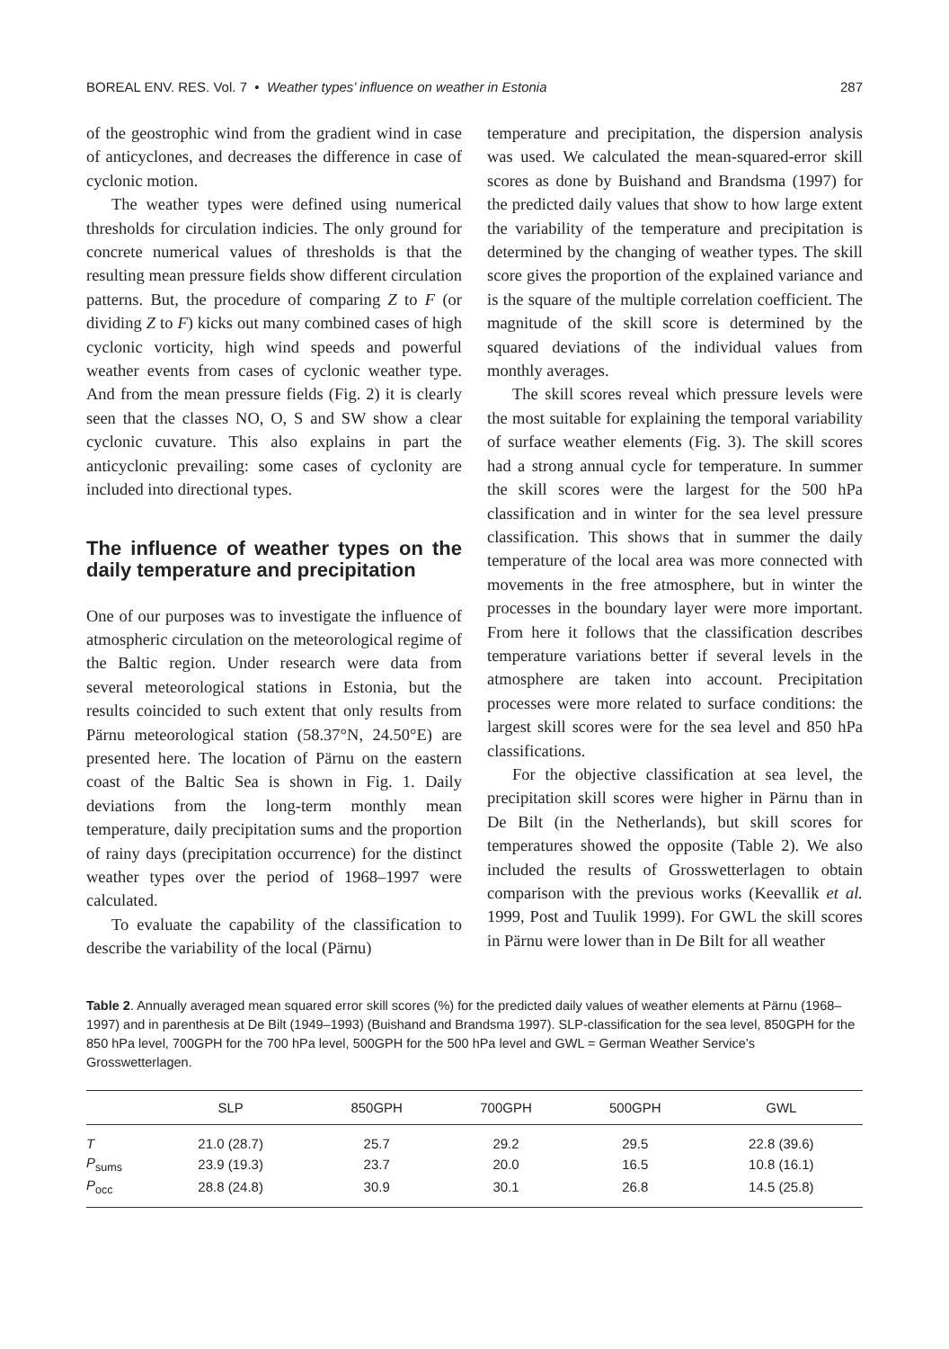BOREAL ENV. RES. Vol. 7 • Weather types’ influence on weather in Estonia 287
of the geostrophic wind from the gradient wind in case of anticyclones, and decreases the difference in case of cyclonic motion.
The weather types were defined using numerical thresholds for circulation indicies. The only ground for concrete numerical values of thresholds is that the resulting mean pressure fields show different circulation patterns. But, the procedure of comparing Z to F (or dividing Z to F) kicks out many combined cases of high cyclonic vorticity, high wind speeds and powerful weather events from cases of cyclonic weather type. And from the mean pressure fields (Fig. 2) it is clearly seen that the classes NO, O, S and SW show a clear cyclonic cuvature. This also explains in part the anticyclonic prevailing: some cases of cyclonity are included into directional types.
The influence of weather types on the daily temperature and precipitation
One of our purposes was to investigate the influence of atmospheric circulation on the meteorological regime of the Baltic region. Under research were data from several meteorological stations in Estonia, but the results coincided to such extent that only results from Pärnu meteorological station (58.37°N, 24.50°E) are presented here. The location of Pärnu on the eastern coast of the Baltic Sea is shown in Fig. 1. Daily deviations from the long-term monthly mean temperature, daily precipitation sums and the proportion of rainy days (precipitation occurrence) for the distinct weather types over the period of 1968–1997 were calculated.
To evaluate the capability of the classification to describe the variability of the local (Pärnu)
temperature and precipitation, the dispersion analysis was used. We calculated the mean-squared-error skill scores as done by Buishand and Brandsma (1997) for the predicted daily values that show to how large extent the variability of the temperature and precipitation is determined by the changing of weather types. The skill score gives the proportion of the explained variance and is the square of the multiple correlation coefficient. The magnitude of the skill score is determined by the squared deviations of the individual values from monthly averages.
The skill scores reveal which pressure levels were the most suitable for explaining the temporal variability of surface weather elements (Fig. 3). The skill scores had a strong annual cycle for temperature. In summer the skill scores were the largest for the 500 hPa classification and in winter for the sea level pressure classification. This shows that in summer the daily temperature of the local area was more connected with movements in the free atmosphere, but in winter the processes in the boundary layer were more important. From here it follows that the classification describes temperature variations better if several levels in the atmosphere are taken into account. Precipitation processes were more related to surface conditions: the largest skill scores were for the sea level and 850 hPa classifications.
For the objective classification at sea level, the precipitation skill scores were higher in Pärnu than in De Bilt (in the Netherlands), but skill scores for temperatures showed the opposite (Table 2). We also included the results of Grosswetterlagen to obtain comparison with the previous works (Keevallik et al. 1999, Post and Tuulik 1999). For GWL the skill scores in Pärnu were lower than in De Bilt for all weather
Table 2. Annually averaged mean squared error skill scores (%) for the predicted daily values of weather elements at Pärnu (1968–1997) and in parenthesis at De Bilt (1949–1993) (Buishand and Brandsma 1997). SLP-classification for the sea level, 850GPH for the 850 hPa level, 700GPH for the 700 hPa level, 500GPH for the 500 hPa level and GWL = German Weather Service’s Grosswetterlagen.
| | SLP | 850GPH | 700GPH | 500GPH | GWL |
| --- | --- | --- | --- | --- | --- |
| T | 21.0 (28.7) | 25.7 | 29.2 | 29.5 | 22.8 (39.6) |
| P<sub>sums</sub> | 23.9 (19.3) | 23.7 | 20.0 | 16.5 | 10.8 (16.1) |
| P<sub>occ</sub> | 28.8 (24.8) | 30.9 | 30.1 | 26.8 | 14.5 (25.8) |